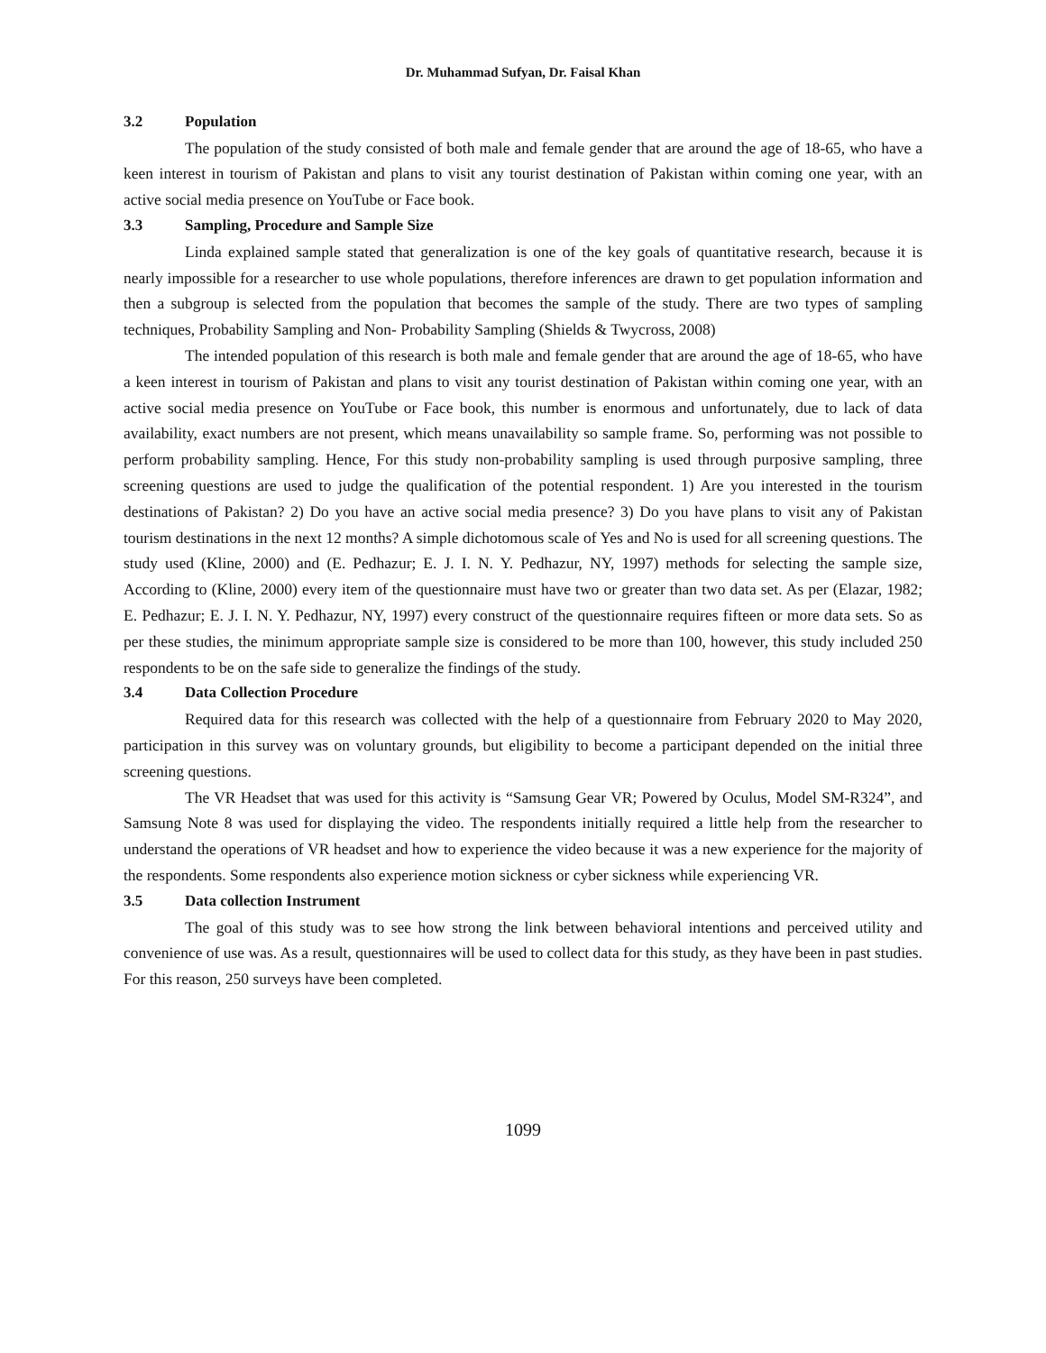Dr. Muhammad Sufyan, Dr. Faisal Khan
3.2 Population
The population of the study consisted of both male and female gender that are around the age of 18-65, who have a keen interest in tourism of Pakistan and plans to visit any tourist destination of Pakistan within coming one year, with an active social media presence on YouTube or Face book.
3.3 Sampling, Procedure and Sample Size
Linda explained sample stated that generalization is one of the key goals of quantitative research, because it is nearly impossible for a researcher to use whole populations, therefore inferences are drawn to get population information and then a subgroup is selected from the population that becomes the sample of the study. There are two types of sampling techniques, Probability Sampling and Non- Probability Sampling (Shields & Twycross, 2008)
The intended population of this research is both male and female gender that are around the age of 18-65, who have a keen interest in tourism of Pakistan and plans to visit any tourist destination of Pakistan within coming one year, with an active social media presence on YouTube or Face book, this number is enormous and unfortunately, due to lack of data availability, exact numbers are not present, which means unavailability so sample frame. So, performing was not possible to perform probability sampling. Hence, For this study non-probability sampling is used through purposive sampling, three screening questions are used to judge the qualification of the potential respondent. 1) Are you interested in the tourism destinations of Pakistan? 2) Do you have an active social media presence? 3) Do you have plans to visit any of Pakistan tourism destinations in the next 12 months? A simple dichotomous scale of Yes and No is used for all screening questions. The study used (Kline, 2000) and (E. Pedhazur; E. J. I. N. Y. Pedhazur, NY, 1997) methods for selecting the sample size, According to (Kline, 2000) every item of the questionnaire must have two or greater than two data set. As per (Elazar, 1982; E. Pedhazur; E. J. I. N. Y. Pedhazur, NY, 1997) every construct of the questionnaire requires fifteen or more data sets. So as per these studies, the minimum appropriate sample size is considered to be more than 100, however, this study included 250 respondents to be on the safe side to generalize the findings of the study.
3.4 Data Collection Procedure
Required data for this research was collected with the help of a questionnaire from February 2020 to May 2020, participation in this survey was on voluntary grounds, but eligibility to become a participant depended on the initial three screening questions.
The VR Headset that was used for this activity is “Samsung Gear VR; Powered by Oculus, Model SM-R324”, and Samsung Note 8 was used for displaying the video. The respondents initially required a little help from the researcher to understand the operations of VR headset and how to experience the video because it was a new experience for the majority of the respondents. Some respondents also experience motion sickness or cyber sickness while experiencing VR.
3.5 Data collection Instrument
The goal of this study was to see how strong the link between behavioral intentions and perceived utility and convenience of use was. As a result, questionnaires will be used to collect data for this study, as they have been in past studies. For this reason, 250 surveys have been completed.
1099